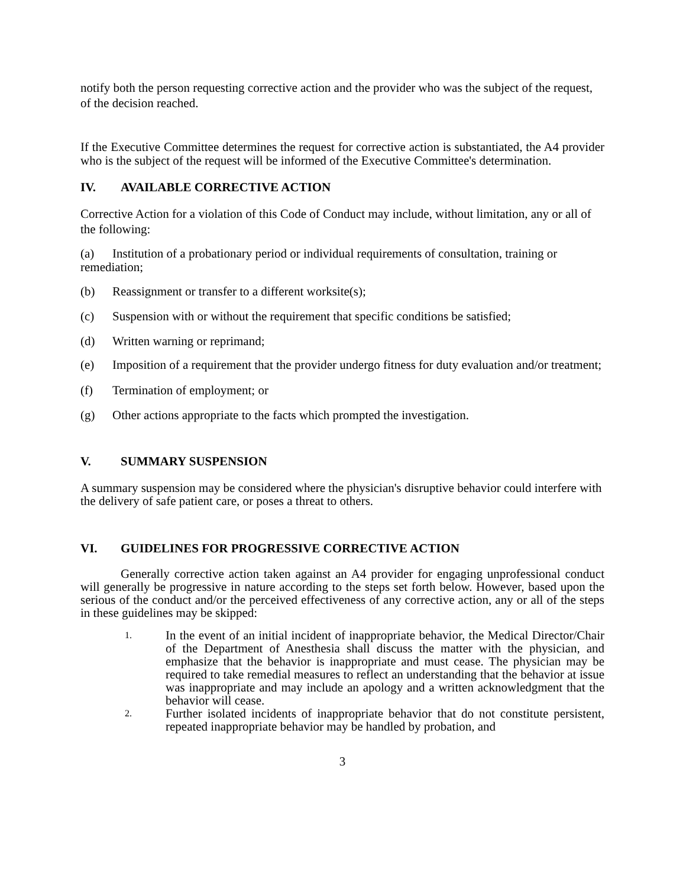notify both the person requesting corrective action and the provider who was the subject of the request, of the decision reached.
If the Executive Committee determines the request for corrective action is substantiated, the A4 provider who is the subject of the request will be informed of the Executive Committee's determination.
IV. AVAILABLE CORRECTIVE ACTION
Corrective Action for a violation of this Code of Conduct may include, without limitation, any or all of the following:
(a) Institution of a probationary period or individual requirements of consultation, training or remediation;
(b) Reassignment or transfer to a different worksite(s);
(c) Suspension with or without the requirement that specific conditions be satisfied;
(d) Written warning or reprimand;
(e) Imposition of a requirement that the provider undergo fitness for duty evaluation and/or treatment;
(f) Termination of employment; or
(g) Other actions appropriate to the facts which prompted the investigation.
V. SUMMARY SUSPENSION
A summary suspension may be considered where the physician's disruptive behavior could interfere with the delivery of safe patient care, or poses a threat to others.
VI. GUIDELINES FOR PROGRESSIVE CORRECTIVE ACTION
Generally corrective action taken against an A4 provider for engaging unprofessional conduct will generally be progressive in nature according to the steps set forth below. However, based upon the serious of the conduct and/or the perceived effectiveness of any corrective action, any or all of the steps in these guidelines may be skipped:
1. In the event of an initial incident of inappropriate behavior, the Medical Director/Chair of the Department of Anesthesia shall discuss the matter with the physician, and emphasize that the behavior is inappropriate and must cease. The physician may be required to take remedial measures to reflect an understanding that the behavior at issue was inappropriate and may include an apology and a written acknowledgment that the behavior will cease.
2. Further isolated incidents of inappropriate behavior that do not constitute persistent, repeated inappropriate behavior may be handled by probation, and
3